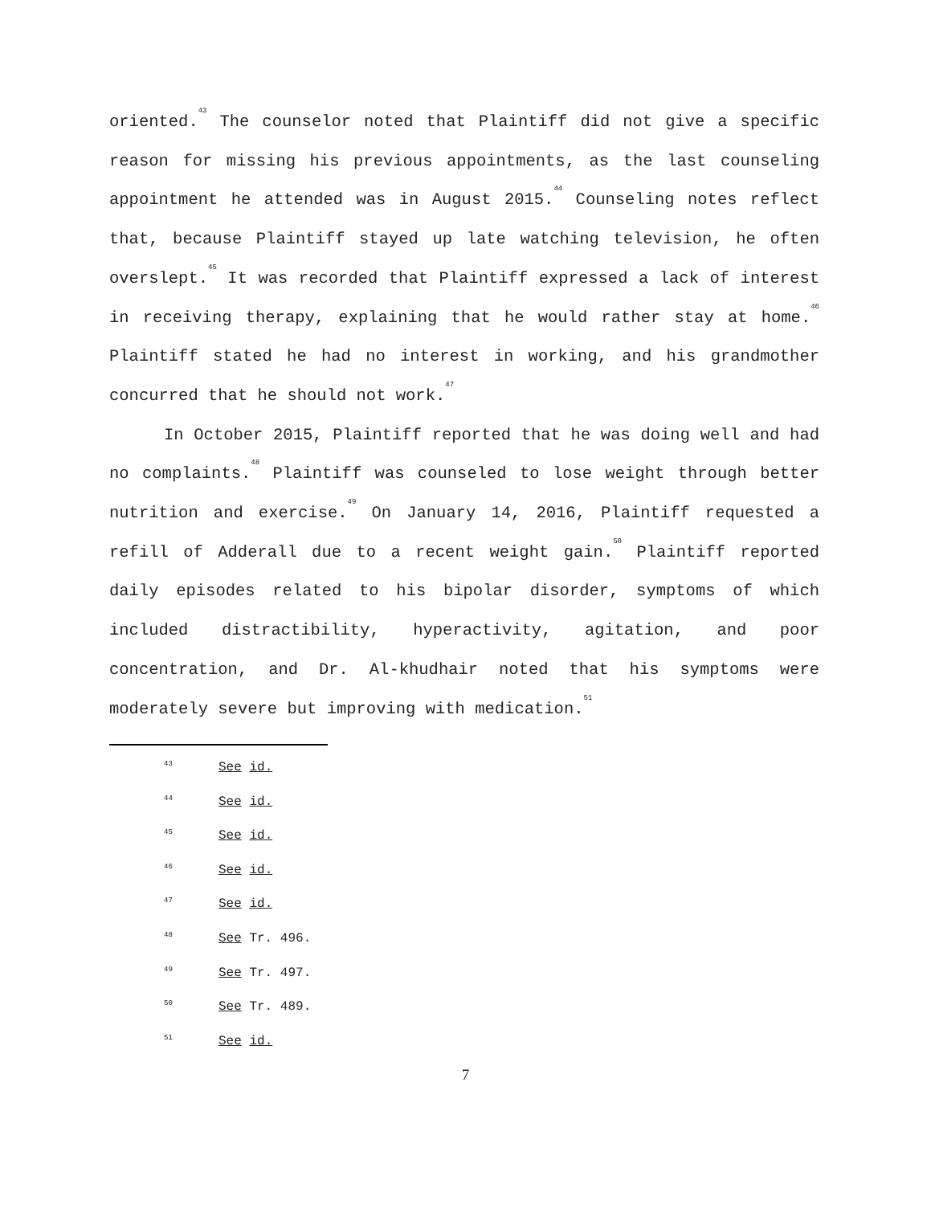oriented.<sup>43</sup> The counselor noted that Plaintiff did not give a specific reason for missing his previous appointments, as the last counseling appointment he attended was in August 2015.<sup>44</sup> Counseling notes reflect that, because Plaintiff stayed up late watching television, he often overslept.<sup>45</sup> It was recorded that Plaintiff expressed a lack of interest in receiving therapy, explaining that he would rather stay at home.<sup>46</sup> Plaintiff stated he had no interest in working, and his grandmother concurred that he should not work.<sup>47</sup>
In October 2015, Plaintiff reported that he was doing well and had no complaints.<sup>48</sup> Plaintiff was counseled to lose weight through better nutrition and exercise.<sup>49</sup> On January 14, 2016, Plaintiff requested a refill of Adderall due to a recent weight gain.<sup>50</sup> Plaintiff reported daily episodes related to his bipolar disorder, symptoms of which included distractibility, hyperactivity, agitation, and poor concentration, and Dr. Al-khudhair noted that his symptoms were moderately severe but improving with medication.<sup>51</sup>
43 See id.
44 See id.
45 See id.
46 See id.
47 See id.
48 See Tr. 496.
49 See Tr. 497.
50 See Tr. 489.
51 See id.
7